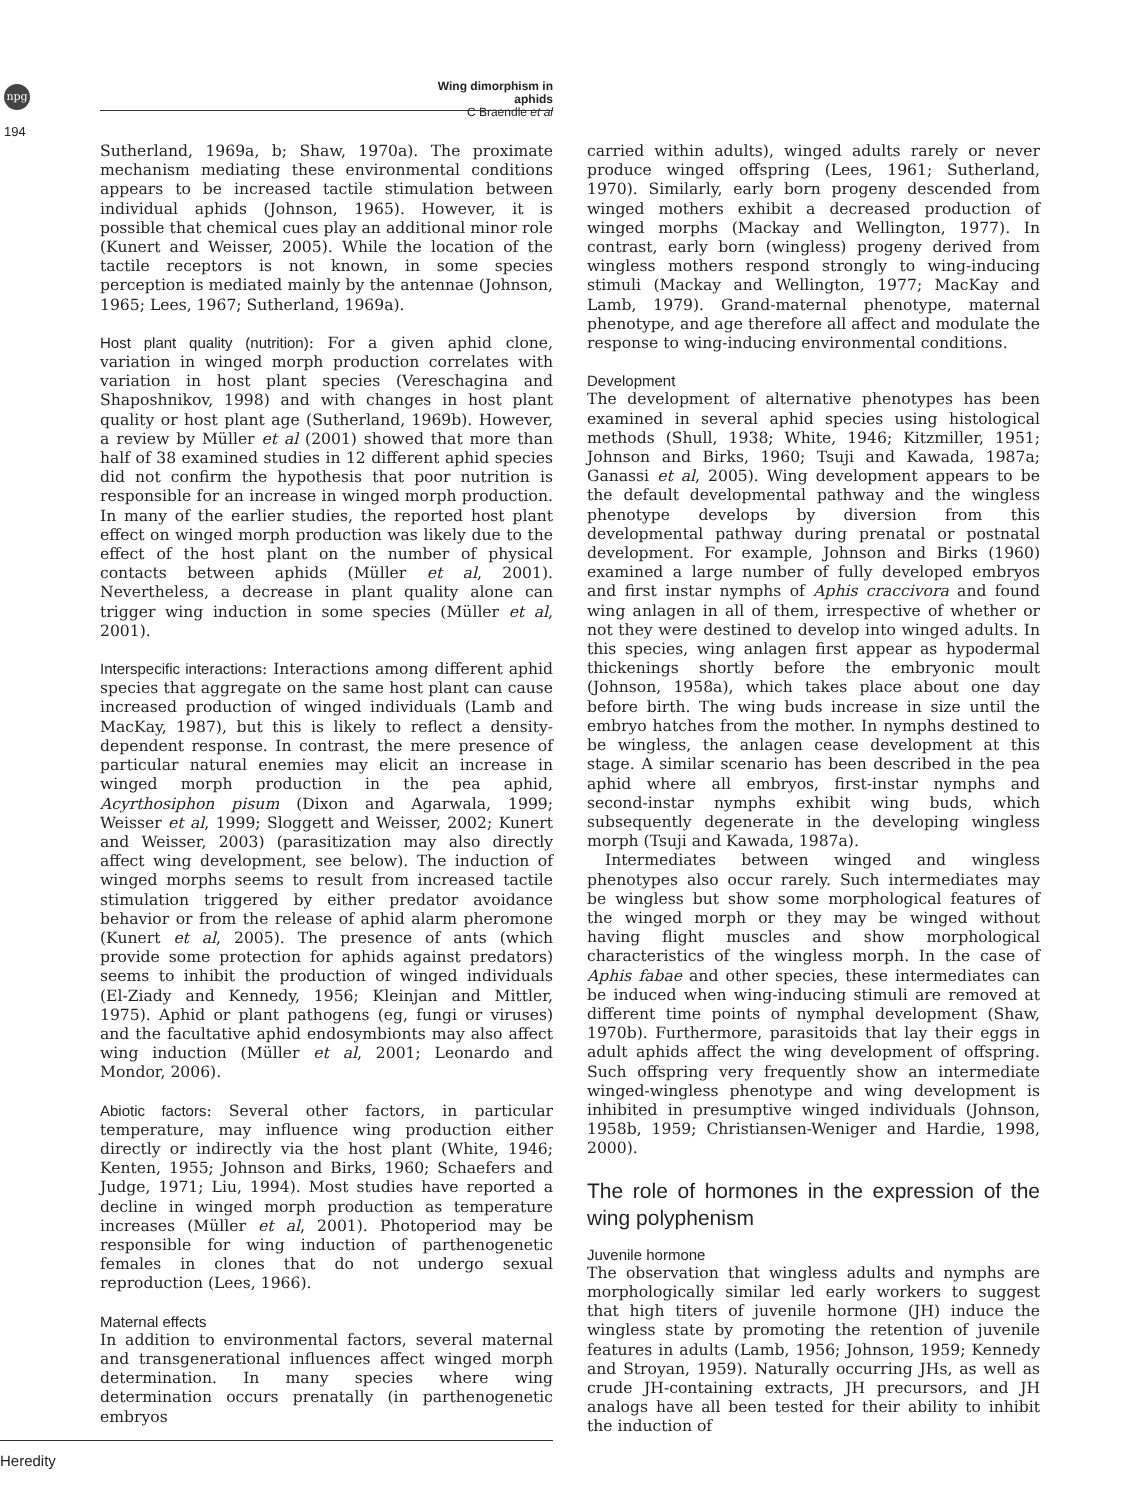npg
194
Wing dimorphism in aphids
C Braendle et al
Sutherland, 1969a, b; Shaw, 1970a). The proximate mechanism mediating these environmental conditions appears to be increased tactile stimulation between individual aphids (Johnson, 1965). However, it is possible that chemical cues play an additional minor role (Kunert and Weisser, 2005). While the location of the tactile receptors is not known, in some species perception is mediated mainly by the antennae (Johnson, 1965; Lees, 1967; Sutherland, 1969a).
Host plant quality (nutrition): For a given aphid clone, variation in winged morph production correlates with variation in host plant species (Vereschagina and Shaposhnikov, 1998) and with changes in host plant quality or host plant age (Sutherland, 1969b). However, a review by Müller et al (2001) showed that more than half of 38 examined studies in 12 different aphid species did not confirm the hypothesis that poor nutrition is responsible for an increase in winged morph production. In many of the earlier studies, the reported host plant effect on winged morph production was likely due to the effect of the host plant on the number of physical contacts between aphids (Müller et al, 2001). Nevertheless, a decrease in plant quality alone can trigger wing induction in some species (Müller et al, 2001).
Interspecific interactions: Interactions among different aphid species that aggregate on the same host plant can cause increased production of winged individuals (Lamb and MacKay, 1987), but this is likely to reflect a density-dependent response. In contrast, the mere presence of particular natural enemies may elicit an increase in winged morph production in the pea aphid, Acyrthosiphon pisum (Dixon and Agarwala, 1999; Weisser et al, 1999; Sloggett and Weisser, 2002; Kunert and Weisser, 2003) (parasitization may also directly affect wing development, see below). The induction of winged morphs seems to result from increased tactile stimulation triggered by either predator avoidance behavior or from the release of aphid alarm pheromone (Kunert et al, 2005). The presence of ants (which provide some protection for aphids against predators) seems to inhibit the production of winged individuals (El-Ziady and Kennedy, 1956; Kleinjan and Mittler, 1975). Aphid or plant pathogens (eg, fungi or viruses) and the facultative aphid endosymbionts may also affect wing induction (Müller et al, 2001; Leonardo and Mondor, 2006).
Abiotic factors: Several other factors, in particular temperature, may influence wing production either directly or indirectly via the host plant (White, 1946; Kenten, 1955; Johnson and Birks, 1960; Schaefers and Judge, 1971; Liu, 1994). Most studies have reported a decline in winged morph production as temperature increases (Müller et al, 2001). Photoperiod may be responsible for wing induction of parthenogenetic females in clones that do not undergo sexual reproduction (Lees, 1966).
Maternal effects
In addition to environmental factors, several maternal and transgenerational influences affect winged morph determination. In many species where wing determination occurs prenatally (in parthenogenetic embryos
carried within adults), winged adults rarely or never produce winged offspring (Lees, 1961; Sutherland, 1970). Similarly, early born progeny descended from winged mothers exhibit a decreased production of winged morphs (Mackay and Wellington, 1977). In contrast, early born (wingless) progeny derived from wingless mothers respond strongly to wing-inducing stimuli (Mackay and Wellington, 1977; MacKay and Lamb, 1979). Grand-maternal phenotype, maternal phenotype, and age therefore all affect and modulate the response to wing-inducing environmental conditions.
Development
The development of alternative phenotypes has been examined in several aphid species using histological methods (Shull, 1938; White, 1946; Kitzmiller, 1951; Johnson and Birks, 1960; Tsuji and Kawada, 1987a; Ganassi et al, 2005). Wing development appears to be the default developmental pathway and the wingless phenotype develops by diversion from this developmental pathway during prenatal or postnatal development. For example, Johnson and Birks (1960) examined a large number of fully developed embryos and first instar nymphs of Aphis craccivora and found wing anlagen in all of them, irrespective of whether or not they were destined to develop into winged adults. In this species, wing anlagen first appear as hypodermal thickenings shortly before the embryonic moult (Johnson, 1958a), which takes place about one day before birth. The wing buds increase in size until the embryo hatches from the mother. In nymphs destined to be wingless, the anlagen cease development at this stage. A similar scenario has been described in the pea aphid where all embryos, first-instar nymphs and second-instar nymphs exhibit wing buds, which subsequently degenerate in the developing wingless morph (Tsuji and Kawada, 1987a).
Intermediates between winged and wingless phenotypes also occur rarely. Such intermediates may be wingless but show some morphological features of the winged morph or they may be winged without having flight muscles and show morphological characteristics of the wingless morph. In the case of Aphis fabae and other species, these intermediates can be induced when wing-inducing stimuli are removed at different time points of nymphal development (Shaw, 1970b). Furthermore, parasitoids that lay their eggs in adult aphids affect the wing development of offspring. Such offspring very frequently show an intermediate winged-wingless phenotype and wing development is inhibited in presumptive winged individuals (Johnson, 1958b, 1959; Christiansen-Weniger and Hardie, 1998, 2000).
The role of hormones in the expression of the wing polyphenism
Juvenile hormone
The observation that wingless adults and nymphs are morphologically similar led early workers to suggest that high titers of juvenile hormone (JH) induce the wingless state by promoting the retention of juvenile features in adults (Lamb, 1956; Johnson, 1959; Kennedy and Stroyan, 1959). Naturally occurring JHs, as well as crude JH-containing extracts, JH precursors, and JH analogs have all been tested for their ability to inhibit the induction of
Heredity